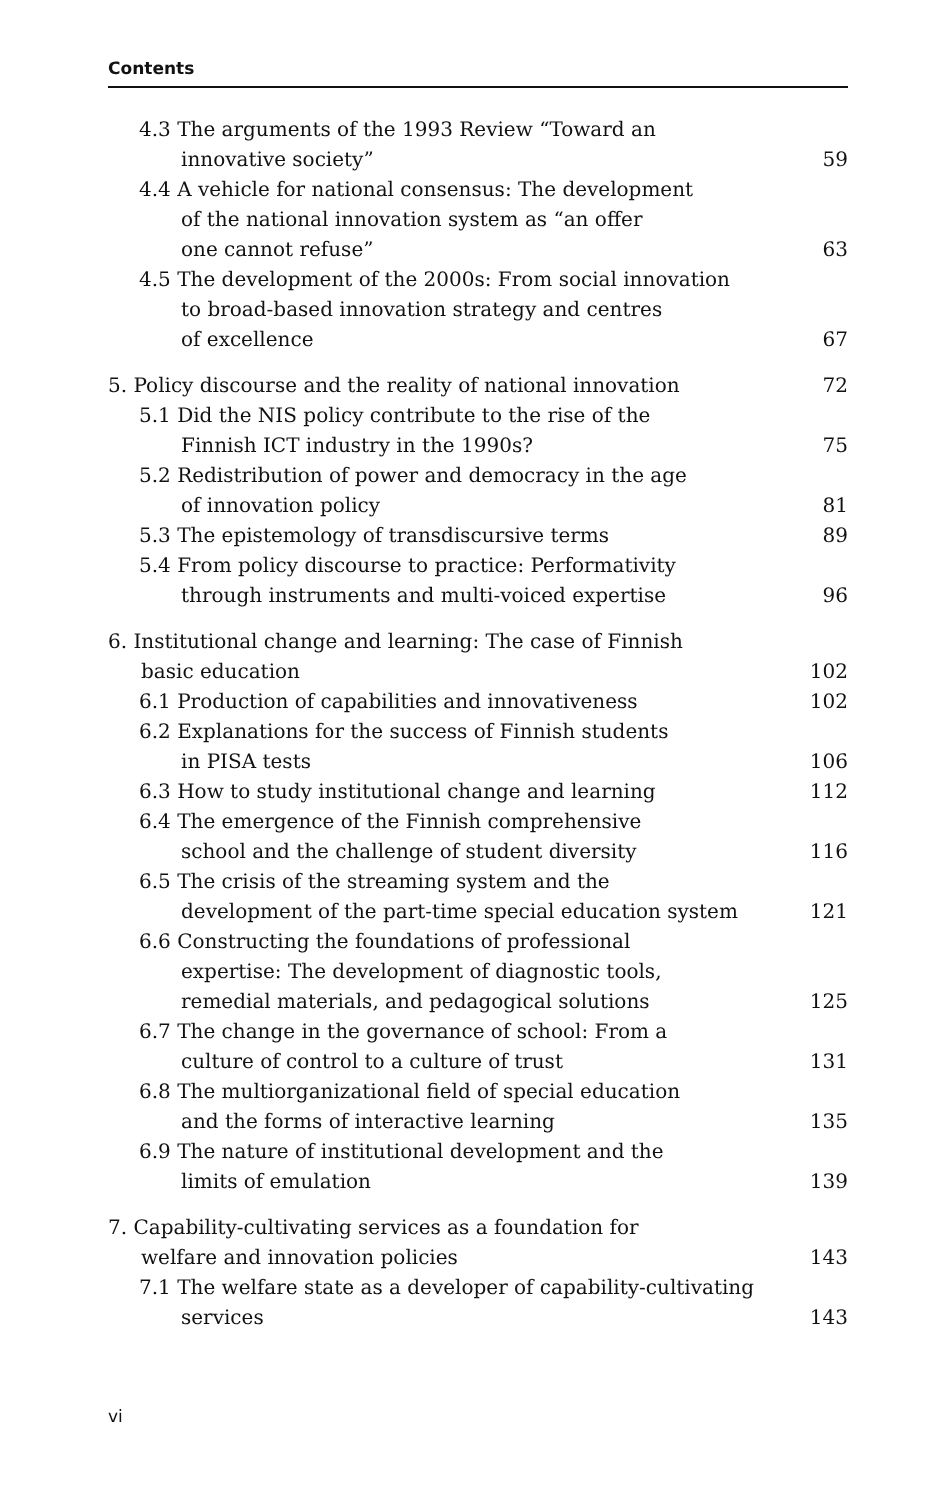Contents
4.3 The arguments of the 1993 Review “Toward an
innovative society”
59
4.4 A vehicle for national consensus: The development
of the national innovation system as “an offer
one cannot refuse”
63
4.5 The development of the 2000s: From social innovation
to broad-based innovation strategy and centres
of excellence
67
5. Policy discourse and the reality of national innovation
72
5.1 Did the NIS policy contribute to the rise of the
Finnish ICT industry in the 1990s?
75
5.2 Redistribution of power and democracy in the age
of innovation policy
81
5.3 The epistemology of transdiscursive terms
89
5.4 From policy discourse to practice: Performativity
through instruments and multi-voiced expertise
96
6. Institutional change and learning: The case of Finnish
basic education
102
6.1 Production of capabilities and innovativeness
102
6.2 Explanations for the success of Finnish students
in PISA tests
106
6.3 How to study institutional change and learning
112
6.4 The emergence of the Finnish comprehensive
school and the challenge of student diversity
116
6.5 The crisis of the streaming system and the
development of the part-time special education system
121
6.6 Constructing the foundations of professional
expertise: The development of diagnostic tools,
remedial materials, and pedagogical solutions
125
6.7 The change in the governance of school: From a
culture of control to a culture of trust
131
6.8 The multiorganizational field of special education
and the forms of interactive learning
135
6.9 The nature of institutional development and the
limits of emulation
139
7. Capability-cultivating services as a foundation for
welfare and innovation policies
143
7.1 The welfare state as a developer of capability-cultivating
services
143
vi